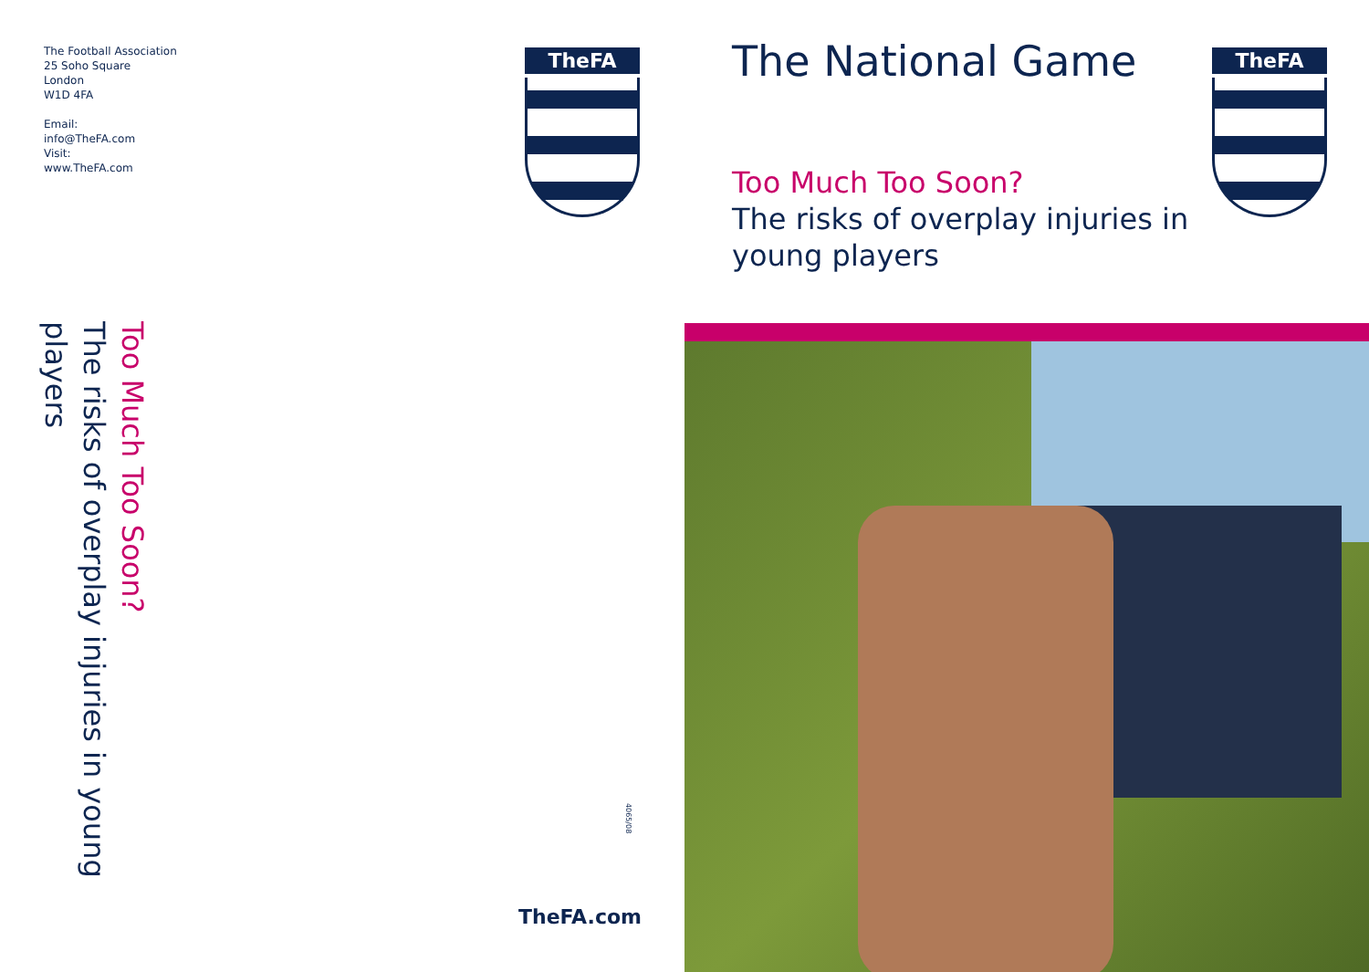The Football Association
25 Soho Square
London
W1D 4FA
Email:
info@TheFA.com
Visit:
www.TheFA.com
TheFA
Too Much Too Soon?
The risks of overplay injuries in young players
4065/08
TheFA.com
The National Game TheFA
Too Much Too Soon?
The risks of overplay injuries in
young players